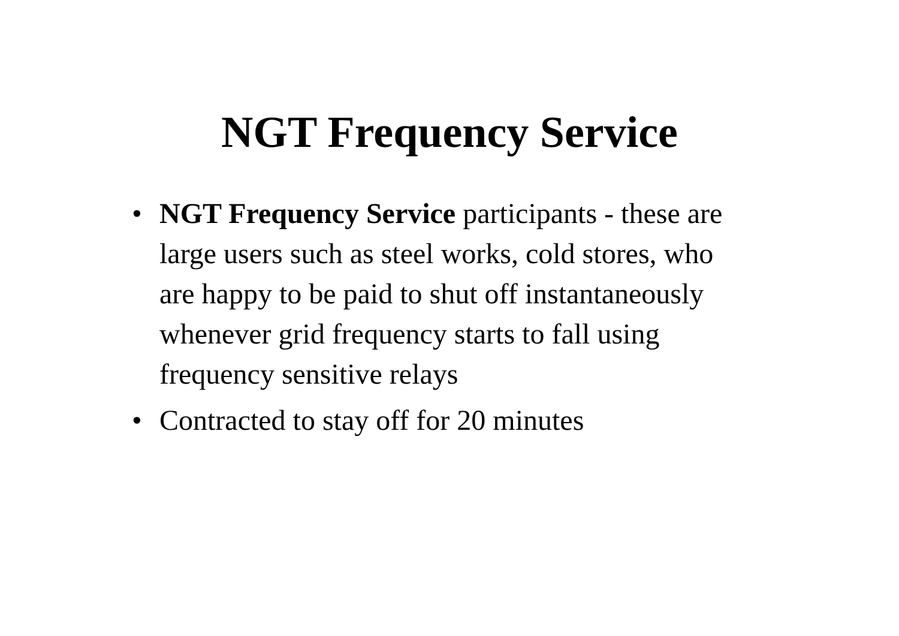NGT Frequency Service
• NGT Frequency Service participants - these are large users such as steel works, cold stores, who are happy to be paid to shut off instantaneously whenever grid frequency starts to fall using frequency sensitive relays
• Contracted to stay off for 20 minutes